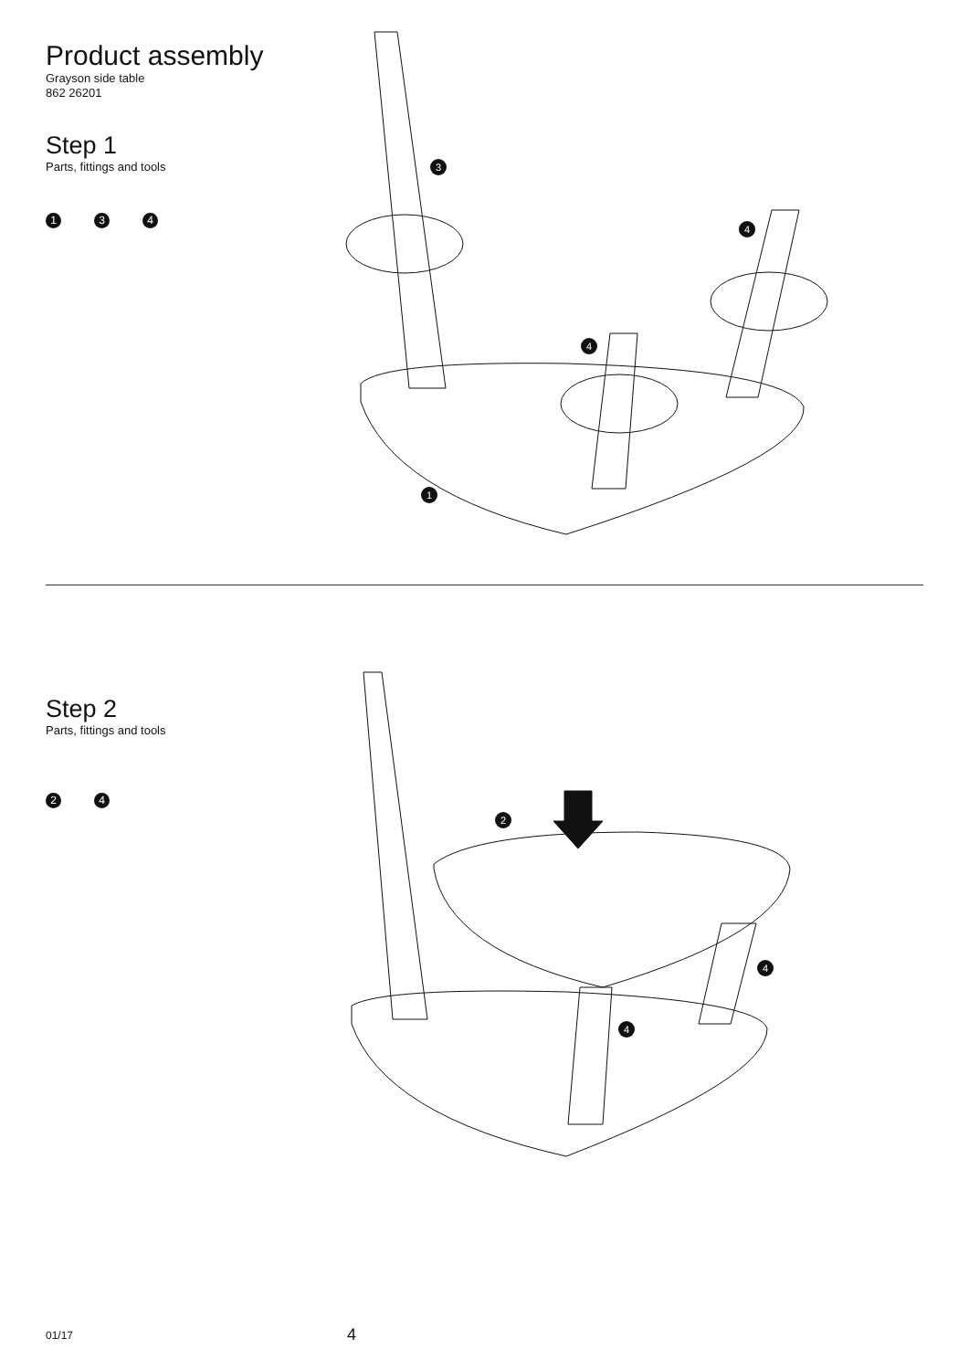Product assembly
Grayson side table
862 26201
Step 1
Parts, fittings and tools
1 3 4
3
4
4
1
Step 2
Parts, fittings and tools
2 4
2
4
4
01/17 4